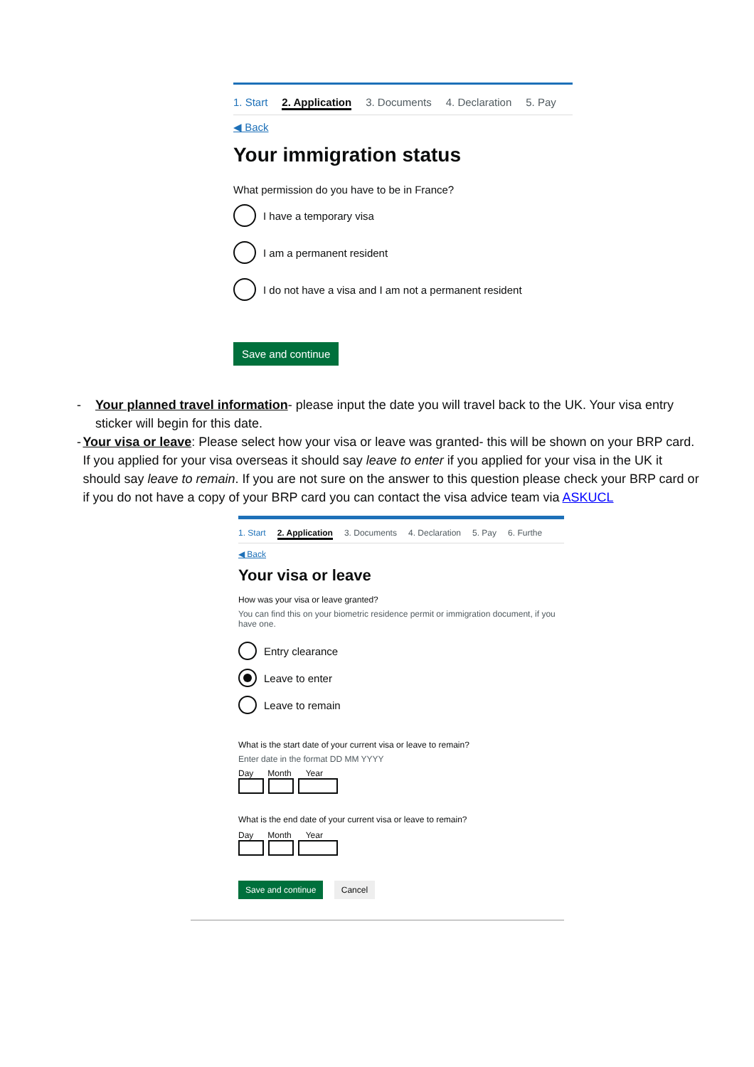1. Start 2. Application 3. Documents 4. Declaration 5. Pay
◀ Back
Your immigration status
What permission do you have to be in France?
I have a temporary visa
I am a permanent resident
I do not have a visa and I am not a permanent resident
Save and continue
- Your planned travel information- please input the date you will travel back to the UK. Your visa entry sticker will begin for this date.
- Your visa or leave: Please select how your visa or leave was granted- this will be shown on your BRP card. If you applied for your visa overseas it should say leave to enter if you applied for your visa in the UK it should say leave to remain. If you are not sure on the answer to this question please check your BRP card or if you do not have a copy of your BRP card you can contact the visa advice team via ASKUCL
1. Start 2. Application 3. Documents 4. Declaration 5. Pay 6. Furthe
◀ Back
Your visa or leave
How was your visa or leave granted?
You can find this on your biometric residence permit or immigration document, if you have one.
Entry clearance
Leave to enter
Leave to remain
What is the start date of your current visa or leave to remain?
Enter date in the format DD MM YYYY
Day Month Year
What is the end date of your current visa or leave to remain?
Day Month Year
Save and continue Cancel